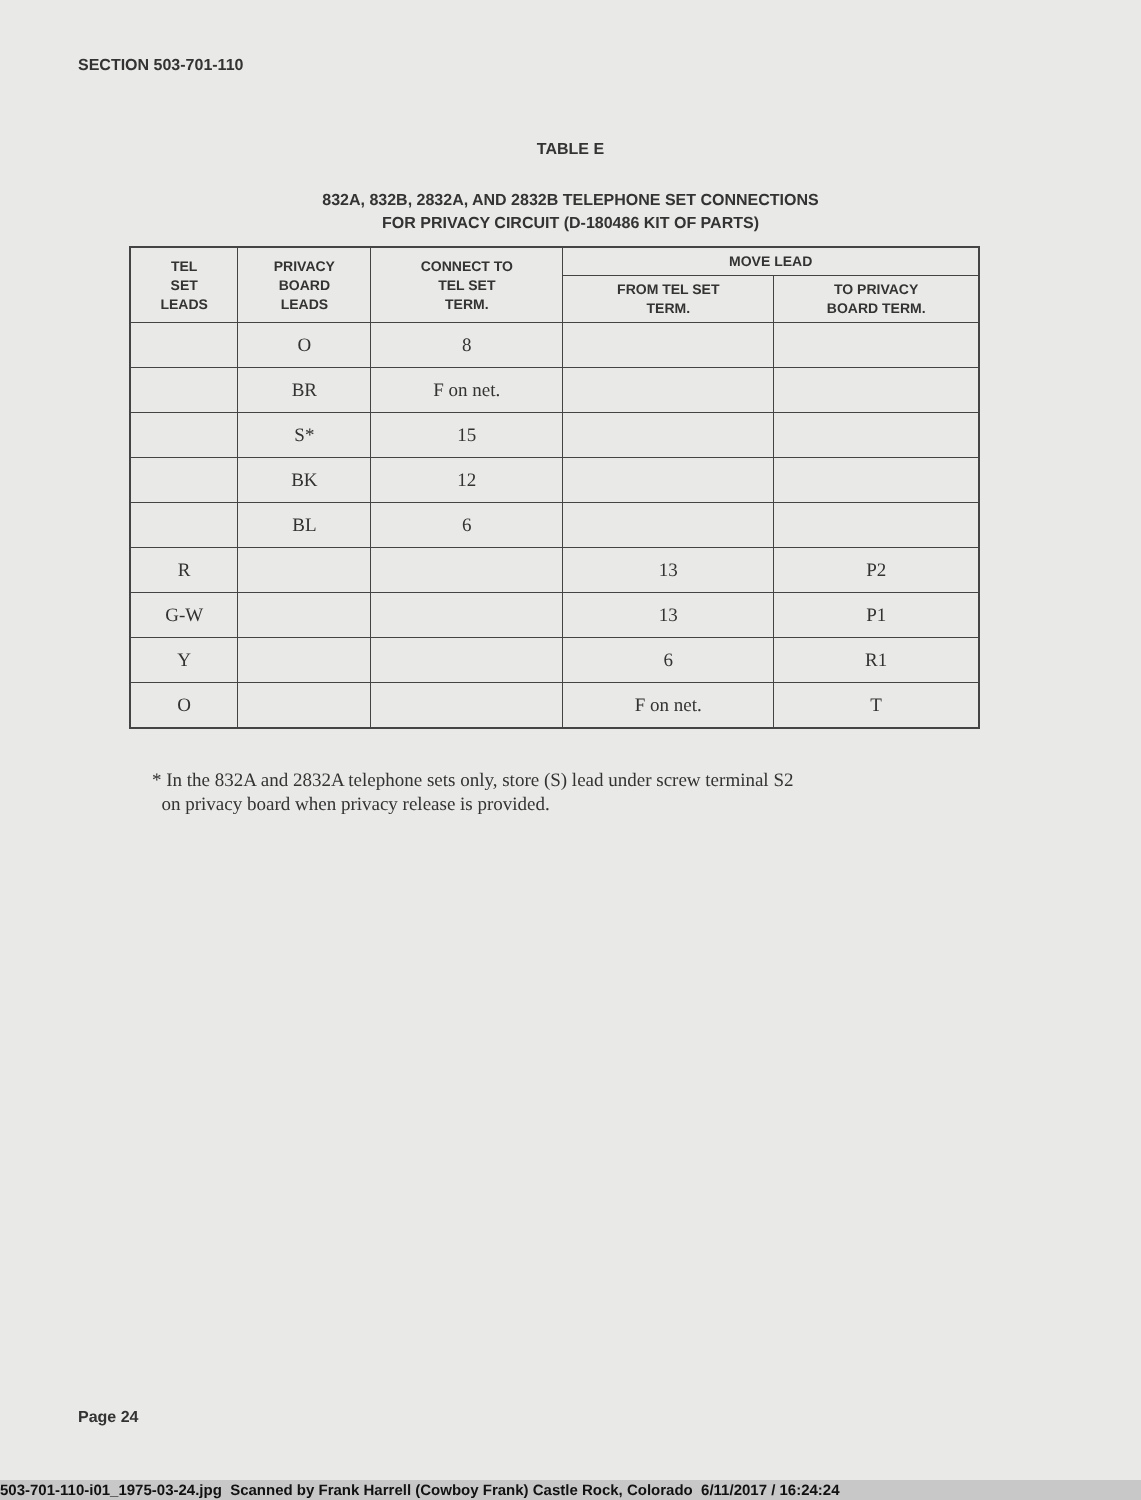SECTION 503-701-110
TABLE E
832A, 832B, 2832A, AND 2832B TELEPHONE SET CONNECTIONS
FOR PRIVACY CIRCUIT (D-180486 KIT OF PARTS)
| TEL SET LEADS | PRIVACY BOARD LEADS | CONNECT TO TEL SET TERM. | MOVE LEAD | |
| --- | --- | --- | --- | --- |
| | | | FROM TEL SET TERM. | TO PRIVACY BOARD TERM. |
| | O | 8 | | |
| | BR | F on net. | | |
| | S* | 15 | | |
| | BK | 12 | | |
| | BL | 6 | | |
| R | | | 13 | P2 |
| G-W | | | 13 | P1 |
| Y | | | 6 | R1 |
| O | | | F on net. | T |
* In the 832A and 2832A telephone sets only, store (S) lead under screw terminal S2
on privacy board when privacy release is provided.
Page 24
503-701-110-i01_1975-03-24.jpg Scanned by Frank Harrell (Cowboy Frank) Castle Rock, Colorado 6/11/2017 / 16:24:24